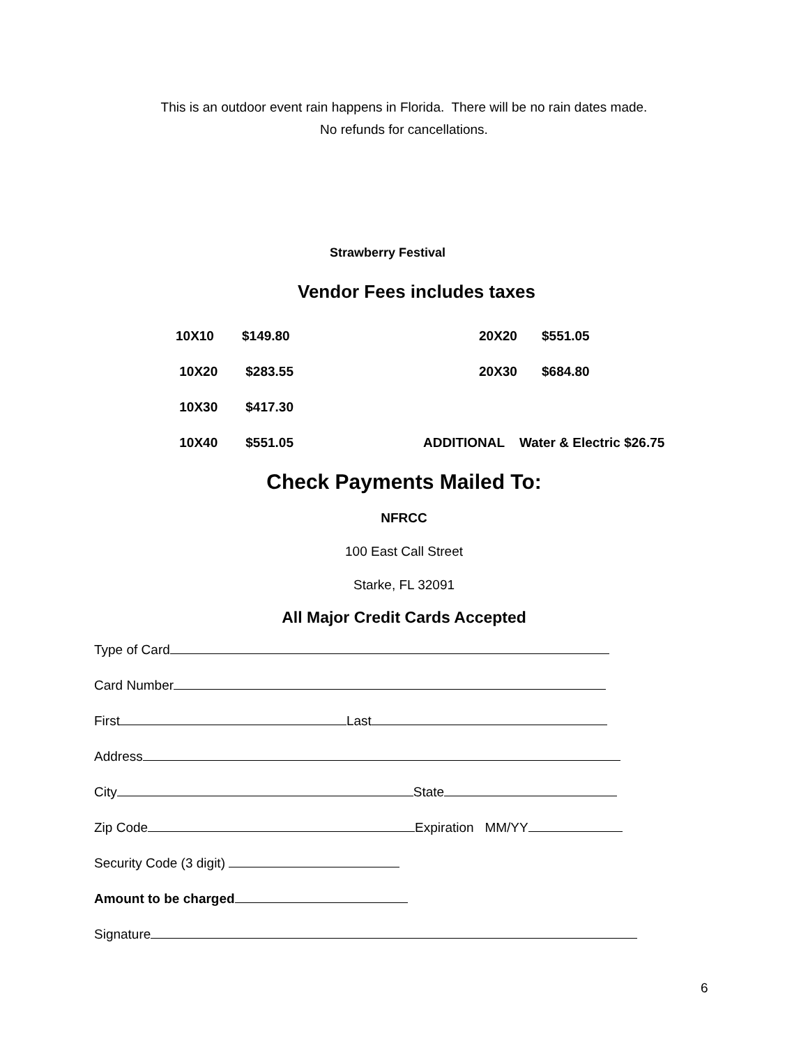This is an outdoor event rain happens in Florida. There will be no rain dates made.
No refunds for cancellations.
Strawberry Festival
Vendor Fees includes taxes
| 10X10 | $149.80 | | 20X20 | $551.05 |
| 10X20 | $283.55 | | 20X30 | $684.80 |
| 10X30 | $417.30 | | | |
| 10X40 | $551.05 | ADDITIONAL Water & Electric $26.75 | | |
Check Payments Mailed To:
NFRCC
100 East Call Street
Starke, FL 32091
All Major Credit Cards Accepted
Type of Card
Card Number
First Last
Address
City State
Zip Code Expiration MM/YY
Security Code (3 digit)
Amount to be charged
Signature
6